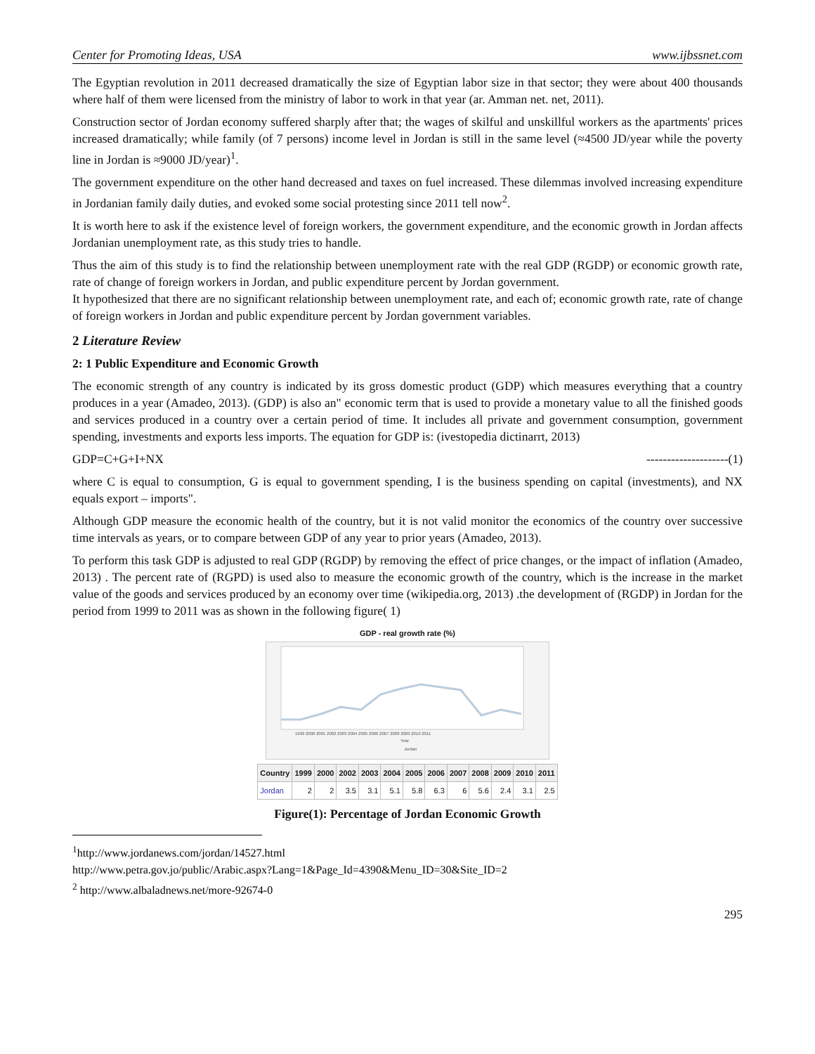Center for Promoting Ideas, USA www.ijbssnet.com
The Egyptian revolution in 2011 decreased dramatically the size of Egyptian labor size in that sector; they were about 400 thousands where half of them were licensed from the ministry of labor to work in that year (ar. Amman net. net, 2011).
Construction sector of Jordan economy suffered sharply after that; the wages of skilful and unskillful workers as the apartments' prices increased dramatically; while family (of 7 persons) income level in Jordan is still in the same level (≈4500 JD/year while the poverty line in Jordan is ≈9000 JD/year)<sup>1</sup>.
The government expenditure on the other hand decreased and taxes on fuel increased. These dilemmas involved increasing expenditure in Jordanian family daily duties, and evoked some social protesting since 2011 tell now<sup>2</sup>.
It is worth here to ask if the existence level of foreign workers, the government expenditure, and the economic growth in Jordan affects Jordanian unemployment rate, as this study tries to handle.
Thus the aim of this study is to find the relationship between unemployment rate with the real GDP (RGDP) or economic growth rate, rate of change of foreign workers in Jordan, and public expenditure percent by Jordan government.
It hypothesized that there are no significant relationship between unemployment rate, and each of; economic growth rate, rate of change of foreign workers in Jordan and public expenditure percent by Jordan government variables.
2 Literature Review
2: 1 Public Expenditure and Economic Growth
The economic strength of any country is indicated by its gross domestic product (GDP) which measures everything that a country produces in a year (Amadeo, 2013). (GDP) is also an" economic term that is used to provide a monetary value to all the finished goods and services produced in a country over a certain period of time. It includes all private and government consumption, government spending, investments and exports less imports. The equation for GDP is: (ivestopedia dictinarrt, 2013)
GDP=C+G+I+NX --------------------(1)
where C is equal to consumption, G is equal to government spending, I is the business spending on capital (investments), and NX equals export – imports".
Although GDP measure the economic health of the country, but it is not valid monitor the economics of the country over successive time intervals as years, or to compare between GDP of any year to prior years (Amadeo, 2013).
To perform this task GDP is adjusted to real GDP (RGDP) by removing the effect of price changes, or the impact of inflation (Amadeo, 2013) . The percent rate of (RGPD) is used also to measure the economic growth of the country, which is the increase in the market value of the goods and services produced by an economy over time (wikipedia.org, 2013) .the development of (RGDP) in Jordan for the period from 1999 to 2011 was as shown in the following figure( 1)
GDP - real growth rate (%)
1999 2000 2001 2002 2003 2004 2005 2006 2007 2008 2009 2010 2011
Year
Jordan
| Country | 1999 | 2000 | 2002 | 2003 | 2004 | 2005 | 2006 | 2007 | 2008 | 2009 | 2010 | 2011 |
| --- | --- | --- | --- | --- | --- | --- | --- | --- | --- | --- | --- | --- |
| Jordan | 2 | 2 | 3.5 | 3.1 | 5.1 | 5.8 | 6.3 | 6 | 5.6 | 2.4 | 3.1 | 2.5 |
Figure(1): Percentage of Jordan Economic Growth
<sup>1</sup> http://www.jordanews.com/jordan/14527.html
http://www.petra.gov.jo/public/Arabic.aspx?Lang=1&Page_Id=4390&Menu_ID=30&Site_ID=2
<sup>2</sup> http://www.albaladnews.net/more-92674-0
295